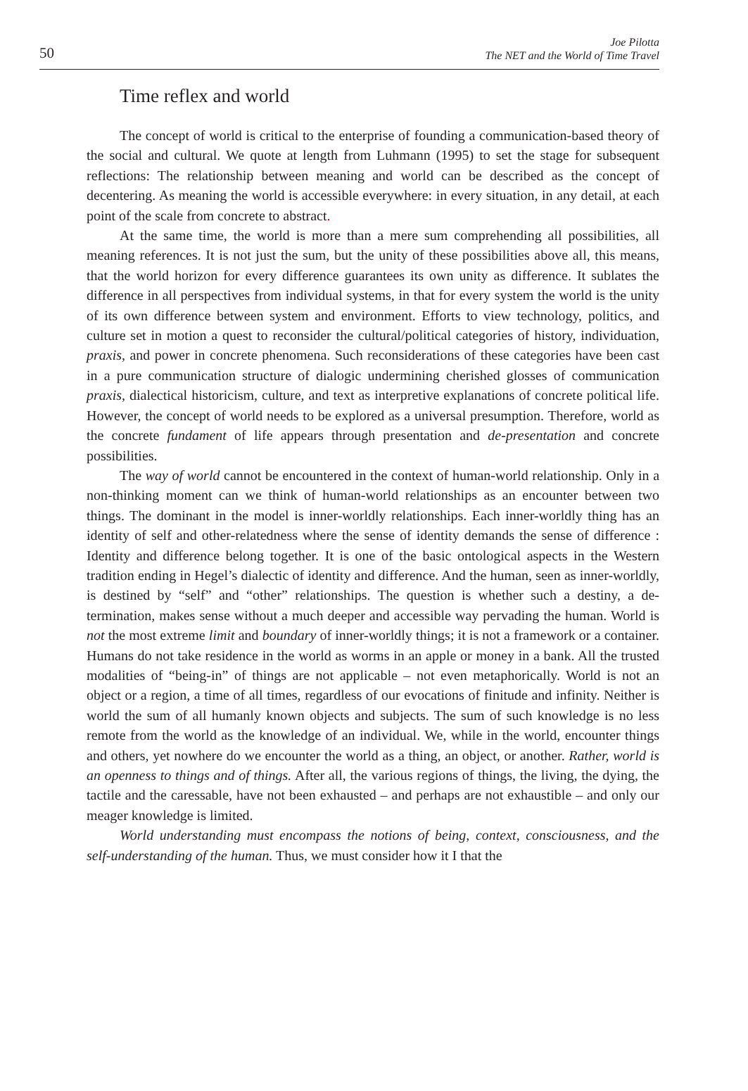50
Joe Pilotta
The NET and the World of Time Travel
Time reflex and world
The concept of world is critical to the enterprise of founding a communication-based theory of the social and cultural. We quote at length from Luhmann (1995) to set the stage for subsequent reflections: The relationship between meaning and world can be described as the concept of decentering. As meaning the world is accessible everywhere: in every situation, in any detail, at each point of the scale from concrete to abstract.
At the same time, the world is more than a mere sum comprehending all possibilities, all meaning references. It is not just the sum, but the unity of these possibilities above all, this means, that the world horizon for every difference guarantees its own unity as difference. It sublates the difference in all perspectives from individual systems, in that for every system the world is the unity of its own difference between system and environment. Efforts to view technology, politics, and culture set in motion a quest to reconsider the cultural/political categories of history, individuation, praxis, and power in concrete phenomena. Such reconsiderations of these categories have been cast in a pure communication structure of dialogic undermining cherished glosses of communication praxis, dialectical historicism, culture, and text as interpretive explanations of concrete political life. However, the concept of world needs to be explored as a universal presumption. Therefore, world as the concrete fundament of life appears through presentation and de-presentation and concrete possibilities.
The way of world cannot be encountered in the context of human-world relationship. Only in a non-thinking moment can we think of human-world relationships as an encounter between two things. The dominant in the model is inner-worldly relationships. Each inner-worldly thing has an identity of self and other-relatedness where the sense of identity demands the sense of difference : Identity and difference belong together. It is one of the basic ontological aspects in the Western tradition ending in Hegel’s dialectic of identity and difference. And the human, seen as inner-worldly, is destined by “self” and “other” relationships. The question is whether such a destiny, a de-termination, makes sense without a much deeper and accessible way pervading the human. World is not the most extreme limit and boundary of inner-worldly things; it is not a framework or a container. Humans do not take residence in the world as worms in an apple or money in a bank. All the trusted modalities of “being-in” of things are not applicable – not even metaphorically. World is not an object or a region, a time of all times, regardless of our evocations of finitude and infinity. Neither is world the sum of all humanly known objects and subjects. The sum of such knowledge is no less remote from the world as the knowledge of an individual. We, while in the world, encounter things and others, yet nowhere do we encounter the world as a thing, an object, or another. Rather, world is an openness to things and of things. After all, the various regions of things, the living, the dying, the tactile and the caressable, have not been exhausted – and perhaps are not exhaustible – and only our meager knowledge is limited.
World understanding must encompass the notions of being, context, consciousness, and the self-understanding of the human. Thus, we must consider how it I that the